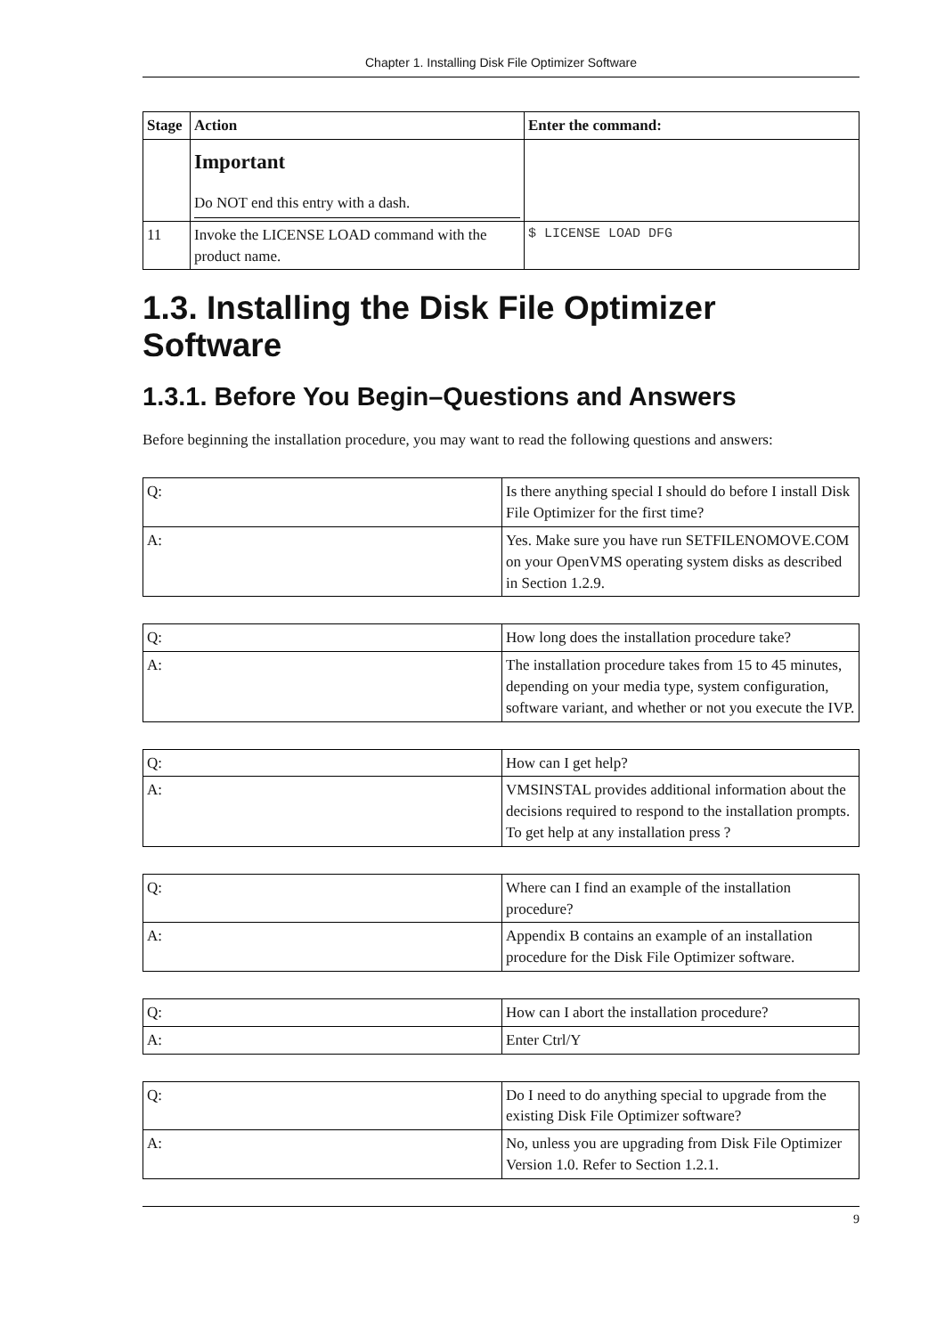Chapter 1. Installing Disk File Optimizer Software
| Stage | Action | Enter the command: |
| --- | --- | --- |
| | Important Do NOT end this entry with a dash. | |
| 11 | Invoke the LICENSE LOAD command with the product name. | $ LICENSE LOAD DFG |
1.3. Installing the Disk File Optimizer Software
1.3.1. Before You Begin–Questions and Answers
Before beginning the installation procedure, you may want to read the following questions and answers:
| Q: | Is there anything special I should do before I install Disk File Optimizer for the first time? |
| A: | Yes. Make sure you have run SETFILENOMOVE.COM on your OpenVMS operating system disks as described in Section 1.2.9. |
| Q: | How long does the installation procedure take? |
| A: | The installation procedure takes from 15 to 45 minutes, depending on your media type, system configuration, software variant, and whether or not you execute the IVP. |
| Q: | How can I get help? |
| A: | VMSINSTAL provides additional information about the decisions required to respond to the installation prompts. To get help at any installation press ? |
| Q: | Where can I find an example of the installation procedure? |
| A: | Appendix B contains an example of an installation procedure for the Disk File Optimizer software. |
| Q: | How can I abort the installation procedure? |
| A: | Enter Ctrl/Y |
| Q: | Do I need to do anything special to upgrade from the existing Disk File Optimizer software? |
| A: | No, unless you are upgrading from Disk File Optimizer Version 1.0. Refer to Section 1.2.1. |
9